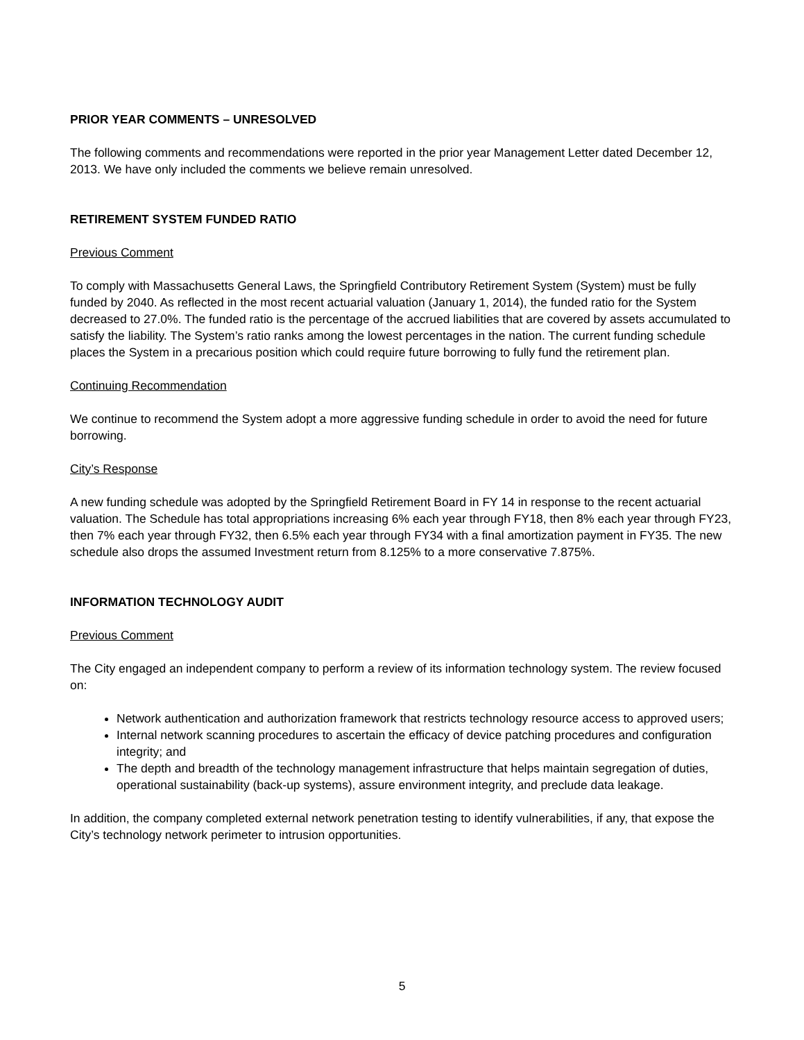PRIOR YEAR COMMENTS – UNRESOLVED
The following comments and recommendations were reported in the prior year Management Letter dated December 12, 2013. We have only included the comments we believe remain unresolved.
RETIREMENT SYSTEM FUNDED RATIO
Previous Comment
To comply with Massachusetts General Laws, the Springfield Contributory Retirement System (System) must be fully funded by 2040. As reflected in the most recent actuarial valuation (January 1, 2014), the funded ratio for the System decreased to 27.0%. The funded ratio is the percentage of the accrued liabilities that are covered by assets accumulated to satisfy the liability. The System’s ratio ranks among the lowest percentages in the nation. The current funding schedule places the System in a precarious position which could require future borrowing to fully fund the retirement plan.
Continuing Recommendation
We continue to recommend the System adopt a more aggressive funding schedule in order to avoid the need for future borrowing.
City’s Response
A new funding schedule was adopted by the Springfield Retirement Board in FY 14 in response to the recent actuarial valuation. The Schedule has total appropriations increasing 6% each year through FY18, then 8% each year through FY23, then 7% each year through FY32, then 6.5% each year through FY34 with a final amortization payment in FY35. The new schedule also drops the assumed Investment return from 8.125% to a more conservative 7.875%.
INFORMATION TECHNOLOGY AUDIT
Previous Comment
The City engaged an independent company to perform a review of its information technology system. The review focused on:
Network authentication and authorization framework that restricts technology resource access to approved users;
Internal network scanning procedures to ascertain the efficacy of device patching procedures and configuration integrity; and
The depth and breadth of the technology management infrastructure that helps maintain segregation of duties, operational sustainability (back-up systems), assure environment integrity, and preclude data leakage.
In addition, the company completed external network penetration testing to identify vulnerabilities, if any, that expose the City’s technology network perimeter to intrusion opportunities.
5